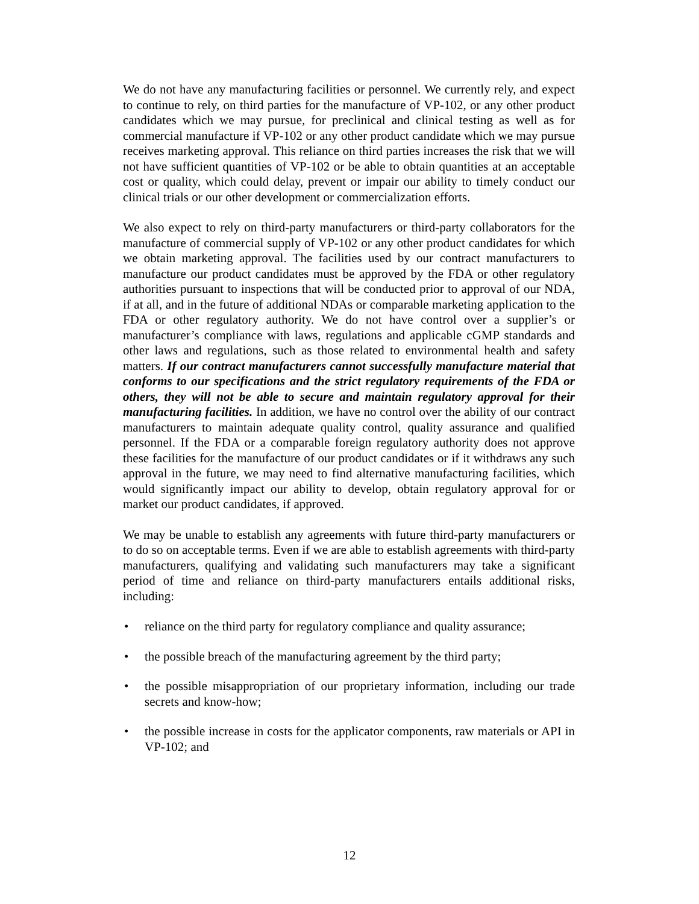We do not have any manufacturing facilities or personnel. We currently rely, and expect to continue to rely, on third parties for the manufacture of VP-102, or any other product candidates which we may pursue, for preclinical and clinical testing as well as for commercial manufacture if VP-102 or any other product candidate which we may pursue receives marketing approval. This reliance on third parties increases the risk that we will not have sufficient quantities of VP-102 or be able to obtain quantities at an acceptable cost or quality, which could delay, prevent or impair our ability to timely conduct our clinical trials or our other development or commercialization efforts.
We also expect to rely on third-party manufacturers or third-party collaborators for the manufacture of commercial supply of VP-102 or any other product candidates for which we obtain marketing approval. The facilities used by our contract manufacturers to manufacture our product candidates must be approved by the FDA or other regulatory authorities pursuant to inspections that will be conducted prior to approval of our NDA, if at all, and in the future of additional NDAs or comparable marketing application to the FDA or other regulatory authority. We do not have control over a supplier’s or manufacturer’s compliance with laws, regulations and applicable cGMP standards and other laws and regulations, such as those related to environmental health and safety matters. If our contract manufacturers cannot successfully manufacture material that conforms to our specifications and the strict regulatory requirements of the FDA or others, they will not be able to secure and maintain regulatory approval for their manufacturing facilities. In addition, we have no control over the ability of our contract manufacturers to maintain adequate quality control, quality assurance and qualified personnel. If the FDA or a comparable foreign regulatory authority does not approve these facilities for the manufacture of our product candidates or if it withdraws any such approval in the future, we may need to find alternative manufacturing facilities, which would significantly impact our ability to develop, obtain regulatory approval for or market our product candidates, if approved.
We may be unable to establish any agreements with future third-party manufacturers or to do so on acceptable terms. Even if we are able to establish agreements with third-party manufacturers, qualifying and validating such manufacturers may take a significant period of time and reliance on third-party manufacturers entails additional risks, including:
• reliance on the third party for regulatory compliance and quality assurance;
• the possible breach of the manufacturing agreement by the third party;
• the possible misappropriation of our proprietary information, including our trade secrets and know-how;
• the possible increase in costs for the applicator components, raw materials or API in VP-102; and
12